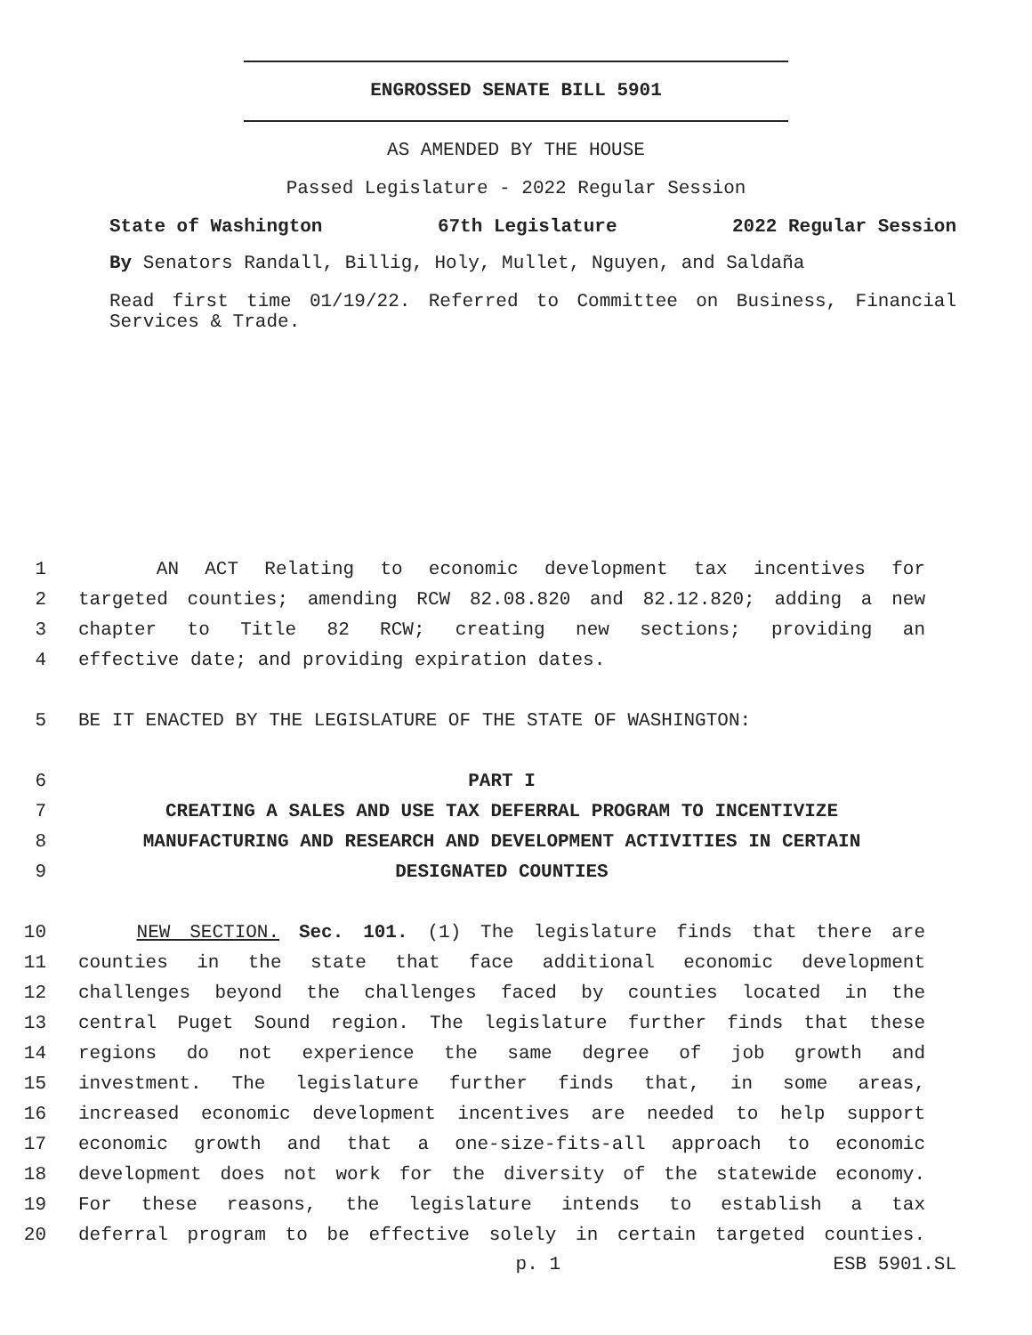ENGROSSED SENATE BILL 5901
AS AMENDED BY THE HOUSE
Passed Legislature - 2022 Regular Session
State of Washington 67th Legislature 2022 Regular Session
By Senators Randall, Billig, Holy, Mullet, Nguyen, and Saldaña
Read first time 01/19/22. Referred to Committee on Business, Financial Services & Trade.
1 AN ACT Relating to economic development tax incentives for
2 targeted counties; amending RCW 82.08.820 and 82.12.820; adding a new
3 chapter to Title 82 RCW; creating new sections; providing an
4 effective date; and providing expiration dates.
5 BE IT ENACTED BY THE LEGISLATURE OF THE STATE OF WASHINGTON:
6 PART I
7 CREATING A SALES AND USE TAX DEFERRAL PROGRAM TO INCENTIVIZE
8 MANUFACTURING AND RESEARCH AND DEVELOPMENT ACTIVITIES IN CERTAIN
9 DESIGNATED COUNTIES
10 NEW SECTION. Sec. 101. (1) The legislature finds that there are
11 counties in the state that face additional economic development
12 challenges beyond the challenges faced by counties located in the
13 central Puget Sound region. The legislature further finds that these
14 regions do not experience the same degree of job growth and
15 investment. The legislature further finds that, in some areas,
16 increased economic development incentives are needed to help support
17 economic growth and that a one-size-fits-all approach to economic
18 development does not work for the diversity of the statewide economy.
19 For these reasons, the legislature intends to establish a tax
20 deferral program to be effective solely in certain targeted counties.
p. 1 ESB 5901.SL